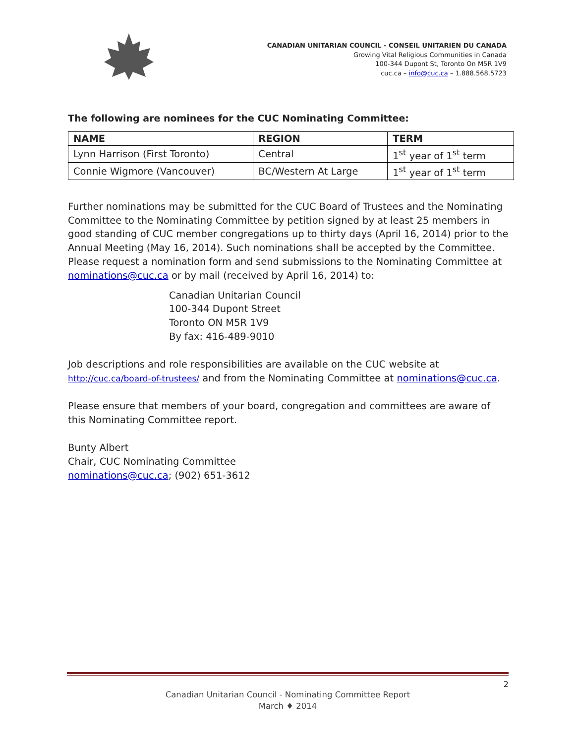CANADIAN UNITARIAN COUNCIL - CONSEIL UNITARIEN DU CANADA
Growing Vital Religious Communities in Canada
100-344 Dupont St, Toronto On M5R 1V9
cuc.ca – info@cuc.ca – 1.888.568.5723
The following are nominees for the CUC Nominating Committee:
| NAME | REGION | TERM |
| --- | --- | --- |
| Lynn Harrison (First Toronto) | Central | 1<sup>st</sup> year of 1<sup>st</sup> term |
| Connie Wigmore (Vancouver) | BC/Western At Large | 1<sup>st</sup> year of 1<sup>st</sup> term |
Further nominations may be submitted for the CUC Board of Trustees and the Nominating Committee to the Nominating Committee by petition signed by at least 25 members in good standing of CUC member congregations up to thirty days (April 16, 2014) prior to the Annual Meeting (May 16, 2014). Such nominations shall be accepted by the Committee. Please request a nomination form and send submissions to the Nominating Committee at nominations@cuc.ca or by mail (received by April 16, 2014) to:
Canadian Unitarian Council
100-344 Dupont Street
Toronto ON M5R 1V9
By fax: 416-489-9010
Job descriptions and role responsibilities are available on the CUC website at http://cuc.ca/board-of-trustees/ and from the Nominating Committee at nominations@cuc.ca.
Please ensure that members of your board, congregation and committees are aware of this Nominating Committee report.
Bunty Albert
Chair, CUC Nominating Committee
nominations@cuc.ca; (902) 651-3612
2
Canadian Unitarian Council - Nominating Committee Report
March ♦ 2014